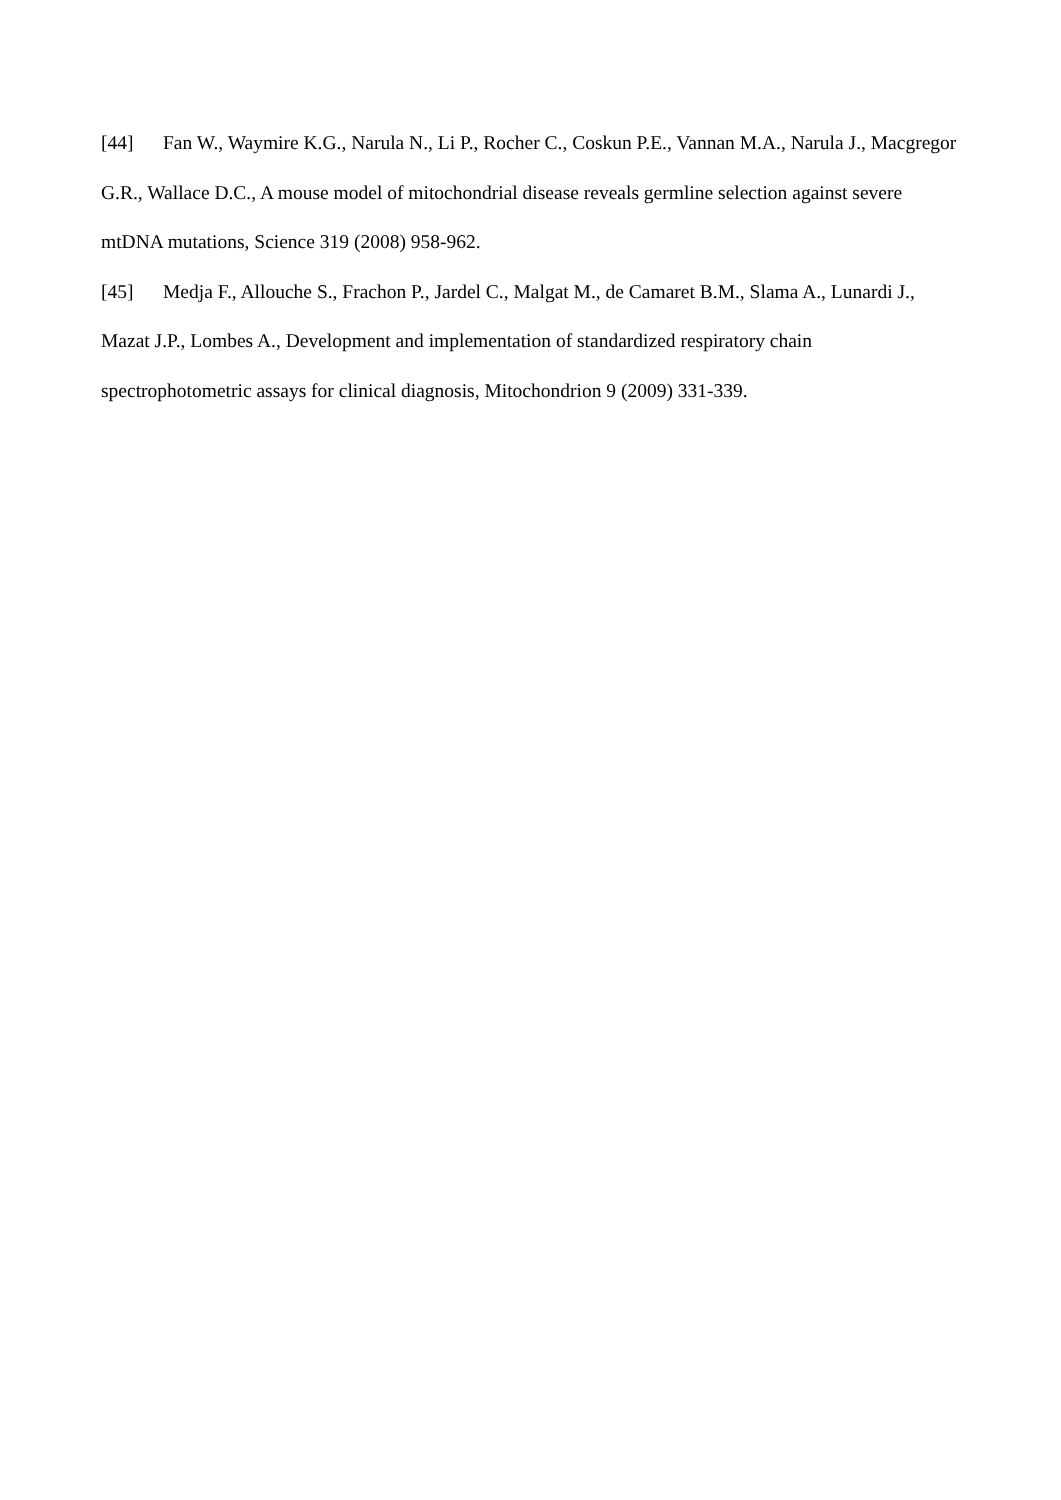[44] Fan W., Waymire K.G., Narula N., Li P., Rocher C., Coskun P.E., Vannan M.A., Narula J., Macgregor G.R., Wallace D.C., A mouse model of mitochondrial disease reveals germline selection against severe mtDNA mutations, Science 319 (2008) 958-962.
[45] Medja F., Allouche S., Frachon P., Jardel C., Malgat M., de Camaret B.M., Slama A., Lunardi J., Mazat J.P., Lombes A., Development and implementation of standardized respiratory chain spectrophotometric assays for clinical diagnosis, Mitochondrion 9 (2009) 331-339.